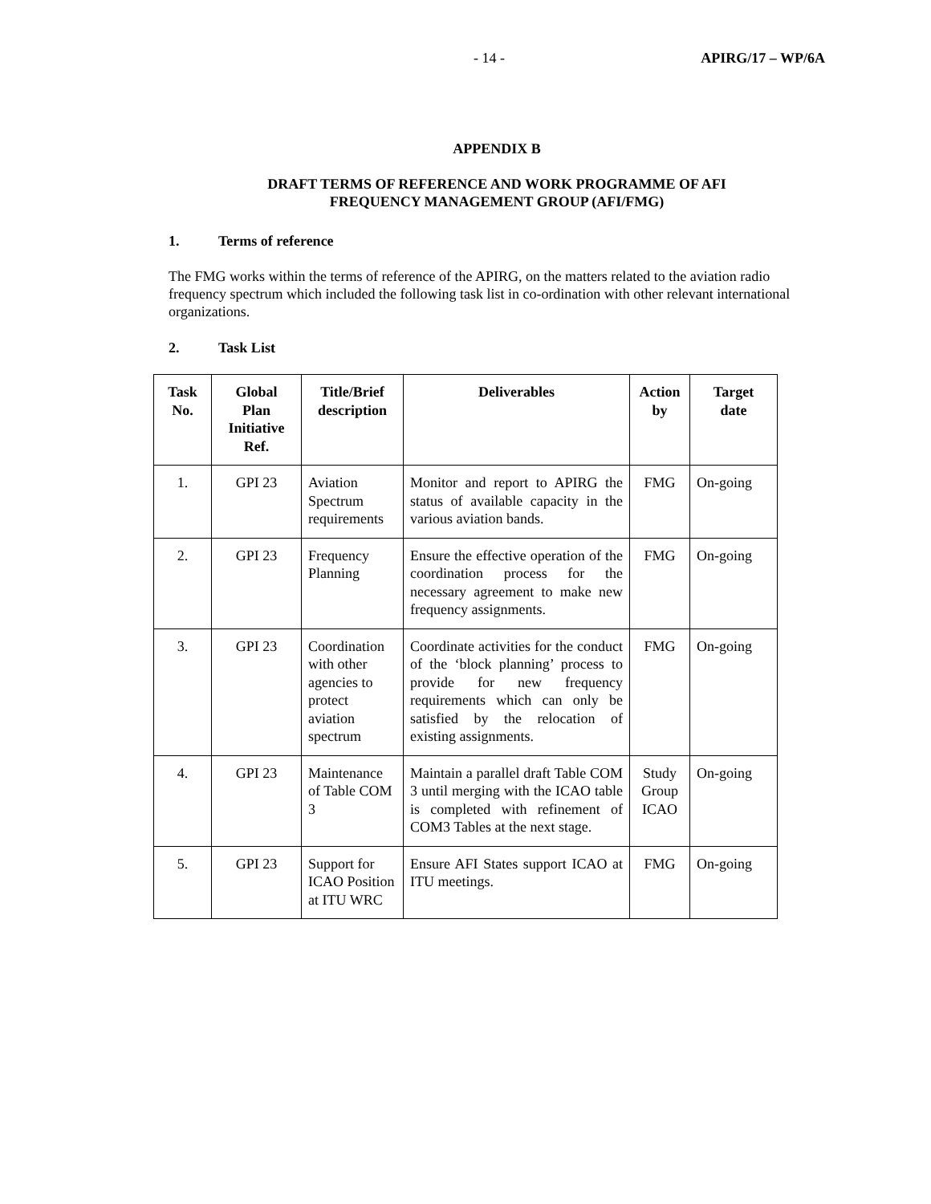- 14 - APIRG/17 – WP/6A
APPENDIX B
DRAFT TERMS OF REFERENCE AND WORK PROGRAMME OF AFI
FREQUENCY MANAGEMENT GROUP (AFI/FMG)
1. Terms of reference
The FMG works within the terms of reference of the APIRG, on the matters related to the aviation radio frequency spectrum which included the following task list in co-ordination with other relevant international organizations.
2. Task List
| Task No. | Global Plan Initiative Ref. | Title/Brief description | Deliverables | Action by | Target date |
| --- | --- | --- | --- | --- | --- |
| 1. | GPI 23 | Aviation Spectrum requirements | Monitor and report to APIRG the status of available capacity in the various aviation bands. | FMG | On-going |
| 2. | GPI 23 | Frequency Planning | Ensure the effective operation of the coordination process for the necessary agreement to make new frequency assignments. | FMG | On-going |
| 3. | GPI 23 | Coordination with other agencies to protect aviation spectrum | Coordinate activities for the conduct of the ‘block planning’ process to provide for new frequency requirements which can only be satisfied by the relocation of existing assignments. | FMG | On-going |
| 4. | GPI 23 | Maintenance of Table COM 3 | Maintain a parallel draft Table COM 3 until merging with the ICAO table is completed with refinement of COM3 Tables at the next stage. | Study Group ICAO | On-going |
| 5. | GPI 23 | Support for ICAO Position at ITU WRC | Ensure AFI States support ICAO at ITU meetings. | FMG | On-going |